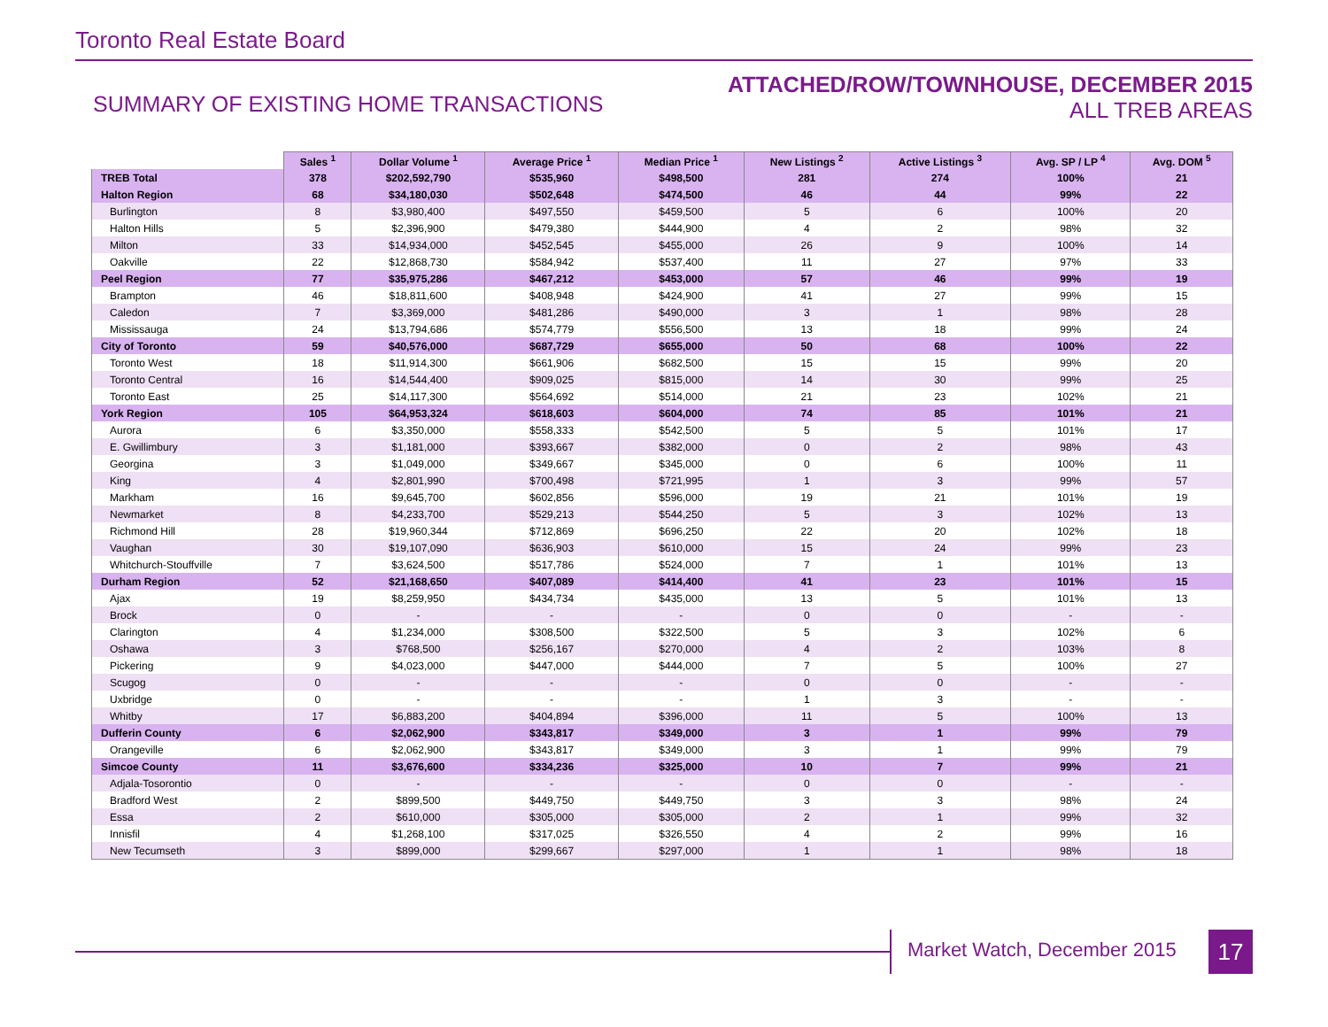Toronto Real Estate Board
SUMMARY OF EXISTING HOME TRANSACTIONS
ATTACHED/ROW/TOWNHOUSE, DECEMBER 2015
ALL TREB AREAS
| | Sales <sup>1</sup> | Dollar Volume <sup>1</sup> | Average Price <sup>1</sup> | Median Price <sup>1</sup> | New Listings <sup>2</sup> | Active Listings <sup>3</sup> | Avg. SP / LP <sup>4</sup> | Avg. DOM <sup>5</sup> |
| TREB Total | 378 | $202,592,790 | $535,960 | $498,500 | 281 | 274 | 100% | 21 |
| Halton Region | 68 | $34,180,030 | $502,648 | $474,500 | 46 | 44 | 99% | 22 |
| Burlington | 8 | $3,980,400 | $497,550 | $459,500 | 5 | 6 | 100% | 20 |
| Halton Hills | 5 | $2,396,900 | $479,380 | $444,900 | 4 | 2 | 98% | 32 |
| Milton | 33 | $14,934,000 | $452,545 | $455,000 | 26 | 9 | 100% | 14 |
| Oakville | 22 | $12,868,730 | $584,942 | $537,400 | 11 | 27 | 97% | 33 |
| Peel Region | 77 | $35,975,286 | $467,212 | $453,000 | 57 | 46 | 99% | 19 |
| Brampton | 46 | $18,811,600 | $408,948 | $424,900 | 41 | 27 | 99% | 15 |
| Caledon | 7 | $3,369,000 | $481,286 | $490,000 | 3 | 1 | 98% | 28 |
| Mississauga | 24 | $13,794,686 | $574,779 | $556,500 | 13 | 18 | 99% | 24 |
| City of Toronto | 59 | $40,576,000 | $687,729 | $655,000 | 50 | 68 | 100% | 22 |
| Toronto West | 18 | $11,914,300 | $661,906 | $682,500 | 15 | 15 | 99% | 20 |
| Toronto Central | 16 | $14,544,400 | $909,025 | $815,000 | 14 | 30 | 99% | 25 |
| Toronto East | 25 | $14,117,300 | $564,692 | $514,000 | 21 | 23 | 102% | 21 |
| York Region | 105 | $64,953,324 | $618,603 | $604,000 | 74 | 85 | 101% | 21 |
| Aurora | 6 | $3,350,000 | $558,333 | $542,500 | 5 | 5 | 101% | 17 |
| E. Gwillimbury | 3 | $1,181,000 | $393,667 | $382,000 | 0 | 2 | 98% | 43 |
| Georgina | 3 | $1,049,000 | $349,667 | $345,000 | 0 | 6 | 100% | 11 |
| King | 4 | $2,801,990 | $700,498 | $721,995 | 1 | 3 | 99% | 57 |
| Markham | 16 | $9,645,700 | $602,856 | $596,000 | 19 | 21 | 101% | 19 |
| Newmarket | 8 | $4,233,700 | $529,213 | $544,250 | 5 | 3 | 102% | 13 |
| Richmond Hill | 28 | $19,960,344 | $712,869 | $696,250 | 22 | 20 | 102% | 18 |
| Vaughan | 30 | $19,107,090 | $636,903 | $610,000 | 15 | 24 | 99% | 23 |
| Whitchurch-Stouffville | 7 | $3,624,500 | $517,786 | $524,000 | 7 | 1 | 101% | 13 |
| Durham Region | 52 | $21,168,650 | $407,089 | $414,400 | 41 | 23 | 101% | 15 |
| Ajax | 19 | $8,259,950 | $434,734 | $435,000 | 13 | 5 | 101% | 13 |
| Brock | 0 | - | - | - | 0 | 0 | - | - |
| Clarington | 4 | $1,234,000 | $308,500 | $322,500 | 5 | 3 | 102% | 6 |
| Oshawa | 3 | $768,500 | $256,167 | $270,000 | 4 | 2 | 103% | 8 |
| Pickering | 9 | $4,023,000 | $447,000 | $444,000 | 7 | 5 | 100% | 27 |
| Scugog | 0 | - | - | - | 0 | 0 | - | - |
| Uxbridge | 0 | - | - | - | 1 | 3 | - | - |
| Whitby | 17 | $6,883,200 | $404,894 | $396,000 | 11 | 5 | 100% | 13 |
| Dufferin County | 6 | $2,062,900 | $343,817 | $349,000 | 3 | 1 | 99% | 79 |
| Orangeville | 6 | $2,062,900 | $343,817 | $349,000 | 3 | 1 | 99% | 79 |
| Simcoe County | 11 | $3,676,600 | $334,236 | $325,000 | 10 | 7 | 99% | 21 |
| Adjala-Tosorontio | 0 | - | - | - | 0 | 0 | - | - |
| Bradford West | 2 | $899,500 | $449,750 | $449,750 | 3 | 3 | 98% | 24 |
| Essa | 2 | $610,000 | $305,000 | $305,000 | 2 | 1 | 99% | 32 |
| Innisfil | 4 | $1,268,100 | $317,025 | $326,550 | 4 | 2 | 99% | 16 |
| New Tecumseth | 3 | $899,000 | $299,667 | $297,000 | 1 | 1 | 98% | 18 |
Market Watch, December 2015 17